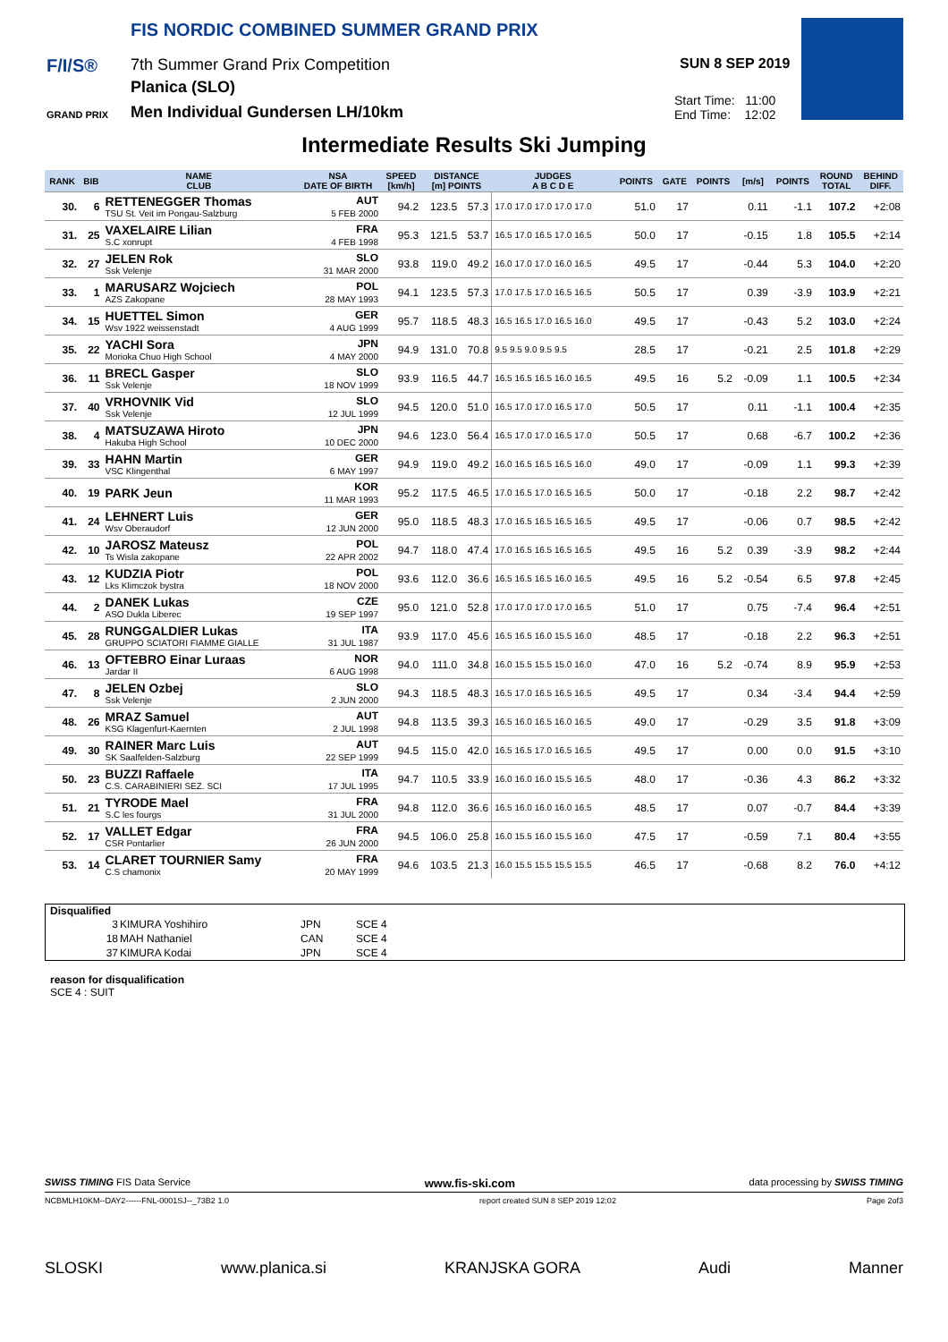F/I/S®
GRAND PRIX
FIS NORDIC COMBINED SUMMER GRAND PRIX
7th Summer Grand Prix Competition
Planica (SLO)
Men Individual Gundersen LH/10km
SUN 8 SEP 2019
Start Time: 11:00
End Time: 12:02
Intermediate Results Ski Jumping
| RANK | BIB | NAME CLUB | NSA DATE OF BIRTH | SPEED [km/h] | DISTANCE [m] POINTS | | JUDGES A B C D E | POINTS | GATE | POINTS | [m/s] | POINTS | ROUND TOTAL | BEHIND DIFF. |
| --- | --- | --- | --- | --- | --- | --- | --- | --- | --- | --- | --- | --- | --- | --- |
| 30. | 6 | RETTENEGGER Thomas TSU St. Veit im Pongau-Salzburg | AUT 5 FEB 2000 | 94.2 | 123.5 | 57.3 | 17.0 17.0 17.0 17.0 17.0 | 51.0 | 17 | | 0.11 | -1.1 | 107.2 | +2:08 |
| 31. | 25 | VAXELAIRE Lilian S.C xonrupt | FRA 4 FEB 1998 | 95.3 | 121.5 | 53.7 | 16.5 17.0 16.5 17.0 16.5 | 50.0 | 17 | | -0.15 | 1.8 | 105.5 | +2:14 |
| 32. | 27 | JELEN Rok Ssk Velenje | SLO 31 MAR 2000 | 93.8 | 119.0 | 49.2 | 16.0 17.0 17.0 16.0 16.5 | 49.5 | 17 | | -0.44 | 5.3 | 104.0 | +2:20 |
| 33. | 1 | MARUSARZ Wojciech AZS Zakopane | POL 28 MAY 1993 | 94.1 | 123.5 | 57.3 | 17.0 17.5 17.0 16.5 16.5 | 50.5 | 17 | | 0.39 | -3.9 | 103.9 | +2:21 |
| 34. | 15 | HUETTEL Simon Wsv 1922 weissenstadt | GER 4 AUG 1999 | 95.7 | 118.5 | 48.3 | 16.5 16.5 17.0 16.5 16.0 | 49.5 | 17 | | -0.43 | 5.2 | 103.0 | +2:24 |
| 35. | 22 | YACHI Sora Morioka Chuo High School | JPN 4 MAY 2000 | 94.9 | 131.0 | 70.8 | 9.5 9.5 9.0 9.5 9.5 | 28.5 | 17 | | -0.21 | 2.5 | 101.8 | +2:29 |
| 36. | 11 | BRECL Gasper Ssk Velenje | SLO 18 NOV 1999 | 93.9 | 116.5 | 44.7 | 16.5 16.5 16.5 16.0 16.5 | 49.5 | 16 | 5.2 | -0.09 | 1.1 | 100.5 | +2:34 |
| 37. | 40 | VRHOVNIK Vid Ssk Velenje | SLO 12 JUL 1999 | 94.5 | 120.0 | 51.0 | 16.5 17.0 17.0 16.5 17.0 | 50.5 | 17 | | 0.11 | -1.1 | 100.4 | +2:35 |
| 38. | 4 | MATSUZAWA Hiroto Hakuba High School | JPN 10 DEC 2000 | 94.6 | 123.0 | 56.4 | 16.5 17.0 17.0 16.5 17.0 | 50.5 | 17 | | 0.68 | -6.7 | 100.2 | +2:36 |
| 39. | 33 | HAHN Martin VSC Klingenthal | GER 6 MAY 1997 | 94.9 | 119.0 | 49.2 | 16.0 16.5 16.5 16.5 16.0 | 49.0 | 17 | | -0.09 | 1.1 | 99.3 | +2:39 |
| 40. | 19 | PARK Jeun | KOR 11 MAR 1993 | 95.2 | 117.5 | 46.5 | 17.0 16.5 17.0 16.5 16.5 | 50.0 | 17 | | -0.18 | 2.2 | 98.7 | +2:42 |
| 41. | 24 | LEHNERT Luis Wsv Oberaudorf | GER 12 JUN 2000 | 95.0 | 118.5 | 48.3 | 17.0 16.5 16.5 16.5 16.5 | 49.5 | 17 | | -0.06 | 0.7 | 98.5 | +2:42 |
| 42. | 10 | JAROSZ Mateusz Ts Wisla zakopane | POL 22 APR 2002 | 94.7 | 118.0 | 47.4 | 17.0 16.5 16.5 16.5 16.5 | 49.5 | 16 | 5.2 | 0.39 | -3.9 | 98.2 | +2:44 |
| 43. | 12 | KUDZIA Piotr Lks Klimczok bystra | POL 18 NOV 2000 | 93.6 | 112.0 | 36.6 | 16.5 16.5 16.5 16.0 16.5 | 49.5 | 16 | 5.2 | -0.54 | 6.5 | 97.8 | +2:45 |
| 44. | 2 | DANEK Lukas ASO Dukla Liberec | CZE 19 SEP 1997 | 95.0 | 121.0 | 52.8 | 17.0 17.0 17.0 17.0 16.5 | 51.0 | 17 | | 0.75 | -7.4 | 96.4 | +2:51 |
| 45. | 28 | RUNGGALDIER Lukas GRUPPO SCIATORI FIAMME GIALLE | ITA 31 JUL 1987 | 93.9 | 117.0 | 45.6 | 16.5 16.5 16.0 15.5 16.0 | 48.5 | 17 | | -0.18 | 2.2 | 96.3 | +2:51 |
| 46. | 13 | OFTEBRO Einar Luraas Jardar II | NOR 6 AUG 1998 | 94.0 | 111.0 | 34.8 | 16.0 15.5 15.5 15.0 16.0 | 47.0 | 16 | 5.2 | -0.74 | 8.9 | 95.9 | +2:53 |
| 47. | 8 | JELEN Ozbej Ssk Velenje | SLO 2 JUN 2000 | 94.3 | 118.5 | 48.3 | 16.5 17.0 16.5 16.5 16.5 | 49.5 | 17 | | 0.34 | -3.4 | 94.4 | +2:59 |
| 48. | 26 | MRAZ Samuel KSG Klagenfurt-Kaernten | AUT 2 JUL 1998 | 94.8 | 113.5 | 39.3 | 16.5 16.0 16.5 16.0 16.5 | 49.0 | 17 | | -0.29 | 3.5 | 91.8 | +3:09 |
| 49. | 30 | RAINER Marc Luis SK Saalfelden-Salzburg | AUT 22 SEP 1999 | 94.5 | 115.0 | 42.0 | 16.5 16.5 17.0 16.5 16.5 | 49.5 | 17 | | 0.00 | 0.0 | 91.5 | +3:10 |
| 50. | 23 | BUZZI Raffaele C.S. CARABINIERI SEZ. SCI | ITA 17 JUL 1995 | 94.7 | 110.5 | 33.9 | 16.0 16.0 16.0 15.5 16.5 | 48.0 | 17 | | -0.36 | 4.3 | 86.2 | +3:32 |
| 51. | 21 | TYRODE Mael S.C les fourgs | FRA 31 JUL 2000 | 94.8 | 112.0 | 36.6 | 16.5 16.0 16.0 16.0 16.5 | 48.5 | 17 | | 0.07 | -0.7 | 84.4 | +3:39 |
| 52. | 17 | VALLET Edgar CSR Pontarlier | FRA 26 JUN 2000 | 94.5 | 106.0 | 25.8 | 16.0 15.5 16.0 15.5 16.0 | 47.5 | 17 | | -0.59 | 7.1 | 80.4 | +3:55 |
| 53. | 14 | CLARET TOURNIER Samy C.S chamonix | FRA 20 MAY 1999 | 94.6 | 103.5 | 21.3 | 16.0 15.5 15.5 15.5 15.5 | 46.5 | 17 | | -0.68 | 8.2 | 76.0 | +4:12 |
Disqualified
| 3 | KIMURA Yoshihiro | JPN | SCE 4 |
| 18 | MAH Nathaniel | CAN | SCE 4 |
| 37 | KIMURA Kodai | JPN | SCE 4 |
reason for disqualification
SCE 4 : SUIT
SWISS TIMING FIS Data Service www.fis-ski.com data processing by SWISS TIMING
NCBMLH10KM--DAY2------FNL-0001SJ--_73B2 1.0 report created SUN 8 SEP 2019 12:02 Page 2of3
SLOSKI www.planica.si KRANJSKA GORA Audi Manner